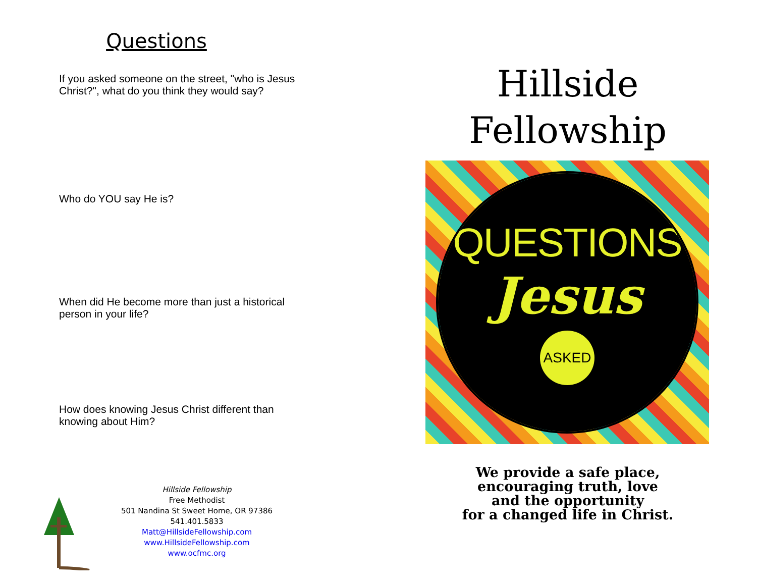Questions
If you asked someone on the street, "who is Jesus Christ?", what do you think they would say?
Who do YOU say He is?
When did He become more than just a historical person in your life?
How does knowing Jesus Christ different than knowing about Him?
Hillside Fellowship
Free Methodist
501 Nandina St Sweet Home, OR 97386
541.401.5833
Matt@HillsideFellowship.com
www.HillsideFellowship.com
www.ocfmc.org
Hillside
Fellowship
QUESTIONS
Jesus
ASKED
We provide a safe place,
encouraging truth, love
and the opportunity
for a changed life in Christ.